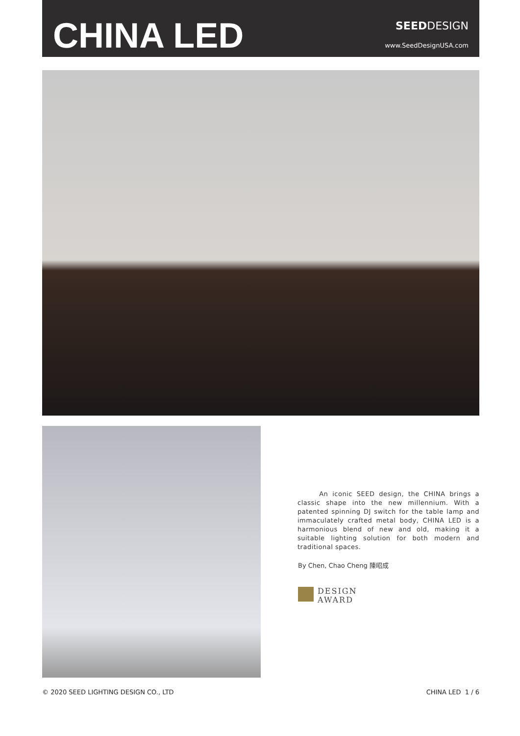CHINA LED
SEEDDESIGN
www.SeedDesignUSA.com
An iconic SEED design, the CHINA brings a classic shape into the new millennium. With a patented spinning DJ switch for the table lamp and immaculately crafted metal body, CHINA LED is a harmonious blend of new and old, making it a suitable lighting solution for both modern and traditional spaces.
By Chen, Chao Cheng 陳昭成
DESIGN
AWARD
© 2020 SEED LIGHTING DESIGN CO., LTD CHINA LED 1 / 6